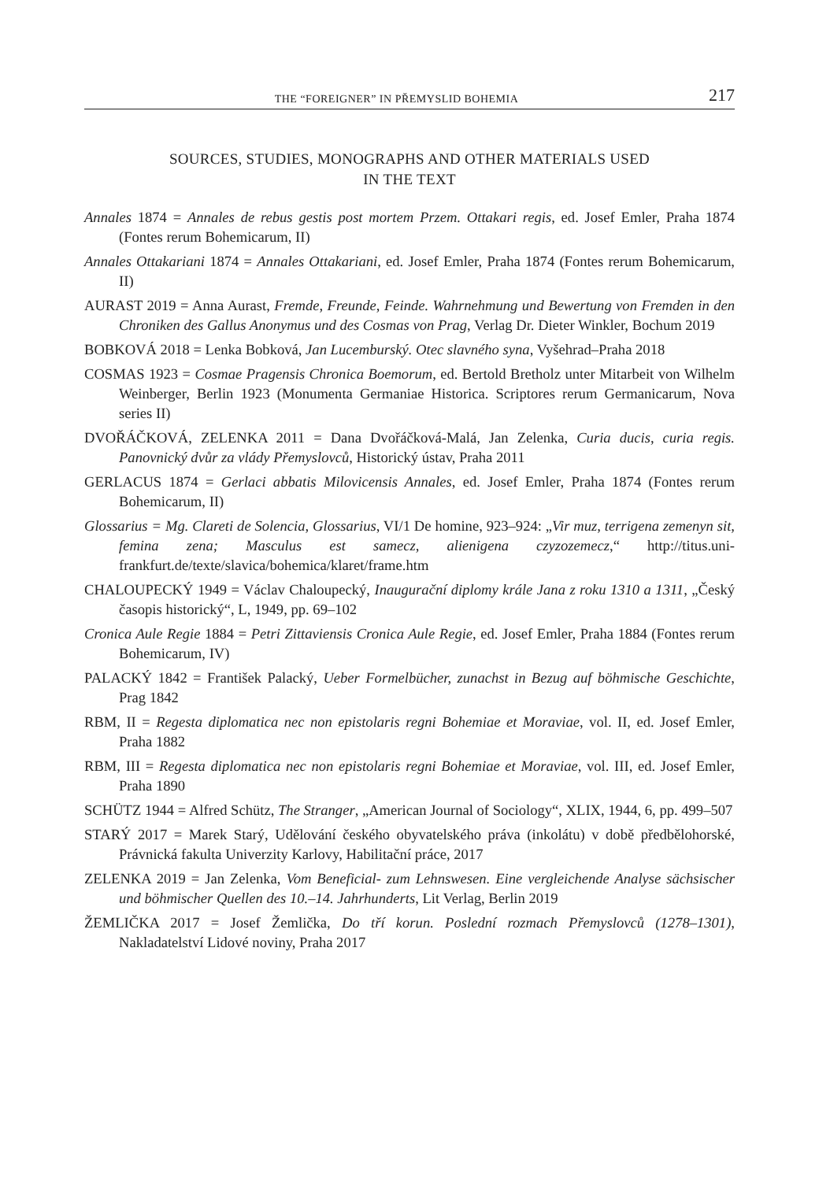THE “FOREIGNER” IN PŘEMYSLID BOHEMIA 217
SOURCES, STUDIES, MONOGRAPHS AND OTHER MATERIALS USED
IN THE TEXT
Annales 1874 = Annales de rebus gestis post mortem Przem. Ottakari regis, ed. Josef Emler, Praha 1874 (Fontes rerum Bohemicarum, II)
Annales Ottakariani 1874 = Annales Ottakariani, ed. Josef Emler, Praha 1874 (Fontes rerum Bohemicarum, II)
AURAST 2019 = Anna Aurast, Fremde, Freunde, Feinde. Wahrnehmung und Bewertung von Fremden in den Chroniken des Gallus Anonymus und des Cosmas von Prag, Verlag Dr. Dieter Winkler, Bochum 2019
BOBKOVÁ 2018 = Lenka Bobková, Jan Lucemburský. Otec slavného syna, Vyšehrad–Praha 2018
COSMAS 1923 = Cosmae Pragensis Chronica Boemorum, ed. Bertold Bretholz unter Mitarbeit von Wilhelm Weinberger, Berlin 1923 (Monumenta Germaniae Historica. Scriptores rerum Germanicarum, Nova series II)
DVOŘÁČKOVÁ, ZELENKA 2011 = Dana Dvořáčková-Malá, Jan Zelenka, Curia ducis, curia regis. Panovnický dvůr za vlády Přemyslovců, Historický ústav, Praha 2011
GERLACUS 1874 = Gerlaci abbatis Milovicensis Annales, ed. Josef Emler, Praha 1874 (Fontes rerum Bohemicarum, II)
Glossarius = Mg. Clareti de Solencia, Glossarius, VI/1 De homine, 923–924: „Vir muz, terrigena zemenyn sit, femina zena; Masculus est samecz, alienigena czyzozemecz,“ http://titus.uni-frankfurt.de/texte/slavica/bohemica/klaret/frame.htm
CHALOUPECKÝ 1949 = Václav Chaloupecký, Inaugurační diplomy krále Jana z roku 1310 a 1311, „Český časopis historický“, L, 1949, pp. 69–102
Cronica Aule Regie 1884 = Petri Zittaviensis Cronica Aule Regie, ed. Josef Emler, Praha 1884 (Fontes rerum Bohemicarum, IV)
PALACKÝ 1842 = František Palacký, Ueber Formelbücher, zunachst in Bezug auf böhmische Geschichte, Prag 1842
RBM, II = Regesta diplomatica nec non epistolaris regni Bohemiae et Moraviae, vol. II, ed. Josef Emler, Praha 1882
RBM, III = Regesta diplomatica nec non epistolaris regni Bohemiae et Moraviae, vol. III, ed. Josef Emler, Praha 1890
SCHÜTZ 1944 = Alfred Schütz, The Stranger, „American Journal of Sociology“, XLIX, 1944, 6, pp. 499–507
STARÝ 2017 = Marek Starý, Udělování českého obyvatelského práva (inkolátu) v době předbělohorské, Právnická fakulta Univerzity Karlovy, Habilitační práce, 2017
ZELENKA 2019 = Jan Zelenka, Vom Beneficial- zum Lehnswesen. Eine vergleichende Analyse sächsischer und böhmischer Quellen des 10.–14. Jahrhunderts, Lit Verlag, Berlin 2019
ŽEMLIČKA 2017 = Josef Žemlička, Do tří korun. Poslední rozmach Přemyslovců (1278–1301), Nakladatelství Lidové noviny, Praha 2017